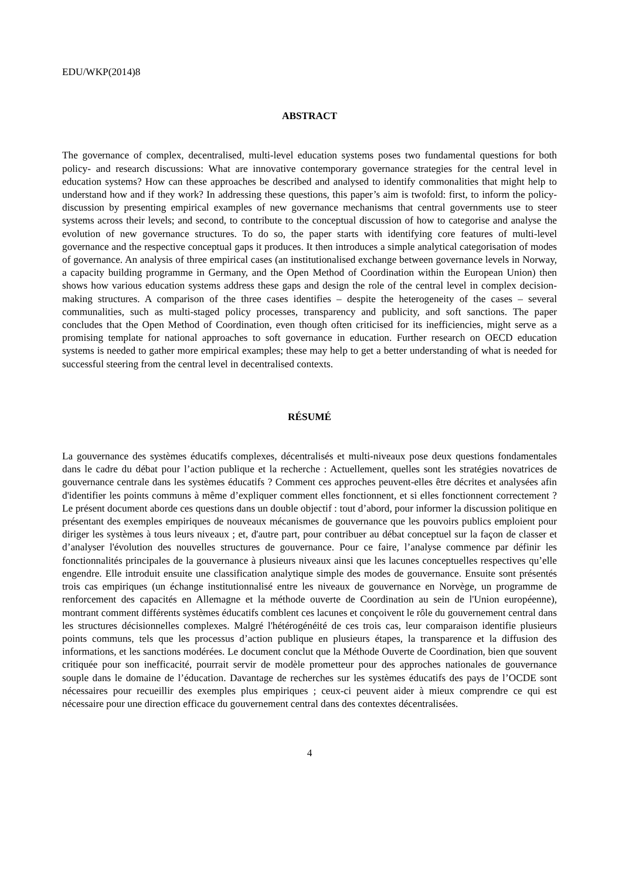EDU/WKP(2014)8
ABSTRACT
The governance of complex, decentralised, multi-level education systems poses two fundamental questions for both policy- and research discussions: What are innovative contemporary governance strategies for the central level in education systems? How can these approaches be described and analysed to identify commonalities that might help to understand how and if they work? In addressing these questions, this paper’s aim is twofold: first, to inform the policy-discussion by presenting empirical examples of new governance mechanisms that central governments use to steer systems across their levels; and second, to contribute to the conceptual discussion of how to categorise and analyse the evolution of new governance structures. To do so, the paper starts with identifying core features of multi-level governance and the respective conceptual gaps it produces. It then introduces a simple analytical categorisation of modes of governance. An analysis of three empirical cases (an institutionalised exchange between governance levels in Norway, a capacity building programme in Germany, and the Open Method of Coordination within the European Union) then shows how various education systems address these gaps and design the role of the central level in complex decision-making structures. A comparison of the three cases identifies – despite the heterogeneity of the cases – several communalities, such as multi-staged policy processes, transparency and publicity, and soft sanctions. The paper concludes that the Open Method of Coordination, even though often criticised for its inefficiencies, might serve as a promising template for national approaches to soft governance in education. Further research on OECD education systems is needed to gather more empirical examples; these may help to get a better understanding of what is needed for successful steering from the central level in decentralised contexts.
RÉSUMÉ
La gouvernance des systèmes éducatifs complexes, décentralisés et multi-niveaux pose deux questions fondamentales dans le cadre du débat pour l’action publique et la recherche : Actuellement, quelles sont les stratégies novatrices de gouvernance centrale dans les systèmes éducatifs ? Comment ces approches peuvent-elles être décrites et analysées afin d'identifier les points communs à même d’expliquer comment elles fonctionnent, et si elles fonctionnent correctement ? Le présent document aborde ces questions dans un double objectif : tout d’abord, pour informer la discussion politique en présentant des exemples empiriques de nouveaux mécanismes de gouvernance que les pouvoirs publics emploient pour diriger les systèmes à tous leurs niveaux ; et, d'autre part, pour contribuer au débat conceptuel sur la façon de classer et d’analyser l'évolution des nouvelles structures de gouvernance. Pour ce faire, l’analyse commence par définir les fonctionnalités principales de la gouvernance à plusieurs niveaux ainsi que les lacunes conceptuelles respectives qu’elle engendre. Elle introduit ensuite une classification analytique simple des modes de gouvernance. Ensuite sont présentés trois cas empiriques (un échange institutionnalisé entre les niveaux de gouvernance en Norvège, un programme de renforcement des capacités en Allemagne et la méthode ouverte de Coordination au sein de l'Union européenne), montrant comment différents systèmes éducatifs comblent ces lacunes et conçoivent le rôle du gouvernement central dans les structures décisionnelles complexes. Malgré l'hétérogénéité de ces trois cas, leur comparaison identifie plusieurs points communs, tels que les processus d’action publique en plusieurs étapes, la transparence et la diffusion des informations, et les sanctions modérées. Le document conclut que la Méthode Ouverte de Coordination, bien que souvent critiquée pour son inefficacité, pourrait servir de modèle prometteur pour des approches nationales de gouvernance souple dans le domaine de l’éducation. Davantage de recherches sur les systèmes éducatifs des pays de l’OCDE sont nécessaires pour recueillir des exemples plus empiriques ; ceux-ci peuvent aider à mieux comprendre ce qui est nécessaire pour une direction efficace du gouvernement central dans des contextes décentralisées.
4